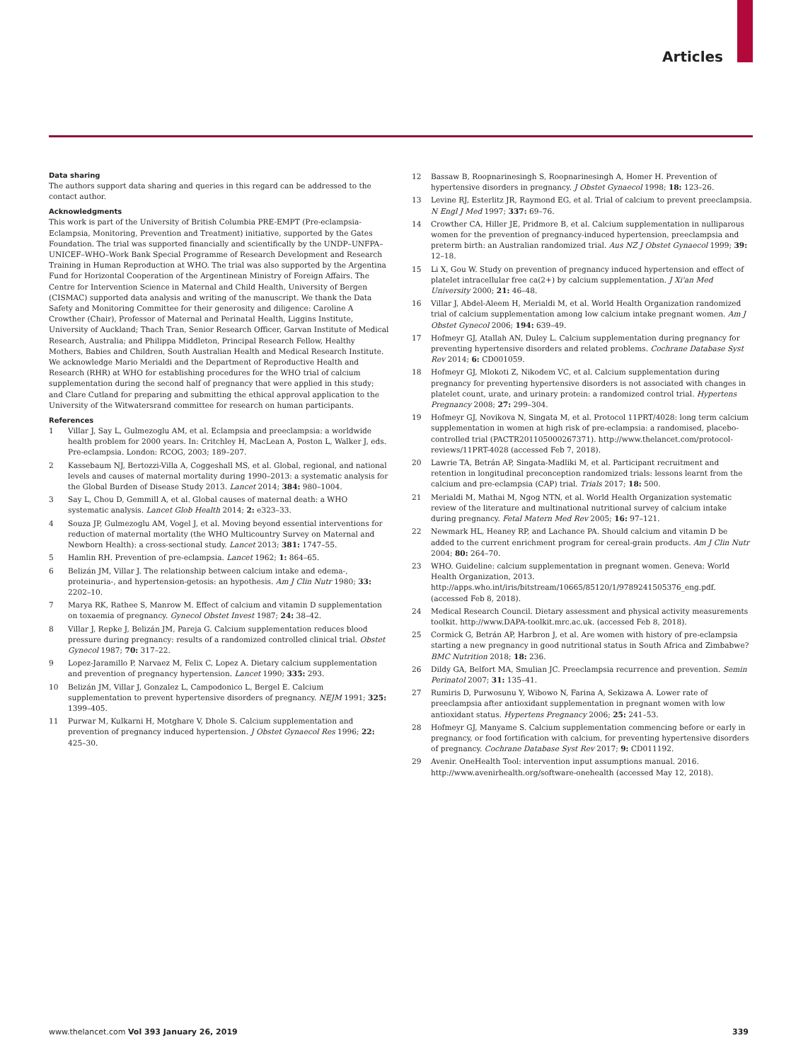Articles
Data sharing
The authors support data sharing and queries in this regard can be addressed to the contact author.
Acknowledgments
This work is part of the University of British Columbia PRE-EMPT (Pre-eclampsia-Eclampsia, Monitoring, Prevention and Treatment) initiative, supported by the Gates Foundation. The trial was supported financially and scientifically by the UNDP–UNFPA–UNICEF–WHO–Work Bank Special Programme of Research Development and Research Training in Human Reproduction at WHO. The trial was also supported by the Argentina Fund for Horizontal Cooperation of the Argentinean Ministry of Foreign Affairs. The Centre for Intervention Science in Maternal and Child Health, University of Bergen (CISMAC) supported data analysis and writing of the manuscript. We thank the Data Safety and Monitoring Committee for their generosity and diligence: Caroline A Crowther (Chair), Professor of Maternal and Perinatal Health, Liggins Institute, University of Auckland; Thach Tran, Senior Research Officer, Garvan Institute of Medical Research, Australia; and Philippa Middleton, Principal Research Fellow, Healthy Mothers, Babies and Children, South Australian Health and Medical Research Institute. We acknowledge Mario Merialdi and the Department of Reproductive Health and Research (RHR) at WHO for establishing procedures for the WHO trial of calcium supplementation during the second half of pregnancy that were applied in this study; and Clare Cutland for preparing and submitting the ethical approval application to the University of the Witwatersrand committee for research on human participants.
References
1 Villar J, Say L, Gulmezoglu AM, et al. Eclampsia and preeclampsia: a worldwide health problem for 2000 years. In: Critchley H, MacLean A, Poston L, Walker J, eds. Pre-eclampsia. London: RCOG, 2003; 189–207.
2 Kassebaum NJ, Bertozzi-Villa A, Coggeshall MS, et al. Global, regional, and national levels and causes of maternal mortality during 1990–2013: a systematic analysis for the Global Burden of Disease Study 2013. Lancet 2014; 384: 980–1004.
3 Say L, Chou D, Gemmill A, et al. Global causes of maternal death: a WHO systematic analysis. Lancet Glob Health 2014; 2: e323–33.
4 Souza JP, Gulmezoglu AM, Vogel J, et al. Moving beyond essential interventions for reduction of maternal mortality (the WHO Multicountry Survey on Maternal and Newborn Health): a cross-sectional study. Lancet 2013; 381: 1747–55.
5 Hamlin RH. Prevention of pre-eclampsia. Lancet 1962; 1: 864–65.
6 Belizán JM, Villar J. The relationship between calcium intake and edema-, proteinuria-, and hypertension-getosis: an hypothesis. Am J Clin Nutr 1980; 33: 2202–10.
7 Marya RK, Rathee S, Manrow M. Effect of calcium and vitamin D supplementation on toxaemia of pregnancy. Gynecol Obstet Invest 1987; 24: 38–42.
8 Villar J, Repke J, Belizán JM, Pareja G. Calcium supplementation reduces blood pressure during pregnancy: results of a randomized controlled clinical trial. Obstet Gynecol 1987; 70: 317–22.
9 Lopez-Jaramillo P, Narvaez M, Felix C, Lopez A. Dietary calcium supplementation and prevention of pregnancy hypertension. Lancet 1990; 335: 293.
10 Belizán JM, Villar J, Gonzalez L, Campodonico L, Bergel E. Calcium supplementation to prevent hypertensive disorders of pregnancy. NEJM 1991; 325: 1399–405.
11 Purwar M, Kulkarni H, Motghare V, Dhole S. Calcium supplementation and prevention of pregnancy induced hypertension. J Obstet Gynaecol Res 1996; 22: 425–30.
12 Bassaw B, Roopnarinesingh S, Roopnarinesingh A, Homer H. Prevention of hypertensive disorders in pregnancy. J Obstet Gynaecol 1998; 18: 123–26.
13 Levine RJ, Esterlitz JR, Raymond EG, et al. Trial of calcium to prevent preeclampsia. N Engl J Med 1997; 337: 69–76.
14 Crowther CA, Hiller JE, Pridmore B, et al. Calcium supplementation in nulliparous women for the prevention of pregnancy-induced hypertension, preeclampsia and preterm birth: an Australian randomized trial. Aus NZ J Obstet Gynaecol 1999; 39: 12–18.
15 Li X, Gou W. Study on prevention of pregnancy induced hypertension and effect of platelet intracellular free ca(2+) by calcium supplementation. J Xi'an Med University 2000; 21: 46–48.
16 Villar J, Abdel-Aleem H, Merialdi M, et al. World Health Organization randomized trial of calcium supplementation among low calcium intake pregnant women. Am J Obstet Gynecol 2006; 194: 639–49.
17 Hofmeyr GJ, Atallah AN, Duley L. Calcium supplementation during pregnancy for preventing hypertensive disorders and related problems. Cochrane Database Syst Rev 2014; 6: CD001059.
18 Hofmeyr GJ, Mlokoti Z, Nikodem VC, et al. Calcium supplementation during pregnancy for preventing hypertensive disorders is not associated with changes in platelet count, urate, and urinary protein: a randomized control trial. Hypertens Pregnancy 2008; 27: 299–304.
19 Hofmeyr GJ, Novikova N, Singata M, et al. Protocol 11PRT/4028: long term calcium supplementation in women at high risk of pre-eclampsia: a randomised, placebo-controlled trial (PACTR201105000267371). http://www.thelancet.com/protocol-reviews/11PRT-4028 (accessed Feb 7, 2018).
20 Lawrie TA, Betrán AP, Singata-Madliki M, et al. Participant recruitment and retention in longitudinal preconception randomized trials: lessons learnt from the calcium and pre-eclampsia (CAP) trial. Trials 2017; 18: 500.
21 Merialdi M, Mathai M, Ngog NTN, et al. World Health Organization systematic review of the literature and multinational nutritional survey of calcium intake during pregnancy. Fetal Matern Med Rev 2005; 16: 97–121.
22 Newmark HL, Heaney RP, and Lachance PA. Should calcium and vitamin D be added to the current enrichment program for cereal-grain products. Am J Clin Nutr 2004; 80: 264–70.
23 WHO. Guideline: calcium supplementation in pregnant women. Geneva: World Health Organization, 2013. http://apps.who.int/iris/bitstream/10665/85120/1/9789241505376_eng.pdf. (accessed Feb 8, 2018).
24 Medical Research Council. Dietary assessment and physical activity measurements toolkit. http://www.DAPA-toolkit.mrc.ac.uk. (accessed Feb 8, 2018).
25 Cormick G, Betrán AP, Harbron J, et al. Are women with history of pre-eclampsia starting a new pregnancy in good nutritional status in South Africa and Zimbabwe? BMC Nutrition 2018; 18: 236.
26 Dildy GA, Belfort MA, Smulian JC. Preeclampsia recurrence and prevention. Semin Perinatol 2007; 31: 135–41.
27 Rumiris D, Purwosunu Y, Wibowo N, Farina A, Sekizawa A. Lower rate of preeclampsia after antioxidant supplementation in pregnant women with low antioxidant status. Hypertens Pregnancy 2006; 25: 241–53.
28 Hofmeyr GJ, Manyame S. Calcium supplementation commencing before or early in pregnancy, or food fortification with calcium, for preventing hypertensive disorders of pregnancy. Cochrane Database Syst Rev 2017; 9: CD011192.
29 Avenir. OneHealth Tool: intervention input assumptions manual. 2016. http://www.avenirhealth.org/software-onehealth (accessed May 12, 2018).
www.thelancet.com Vol 393 January 26, 2019 339